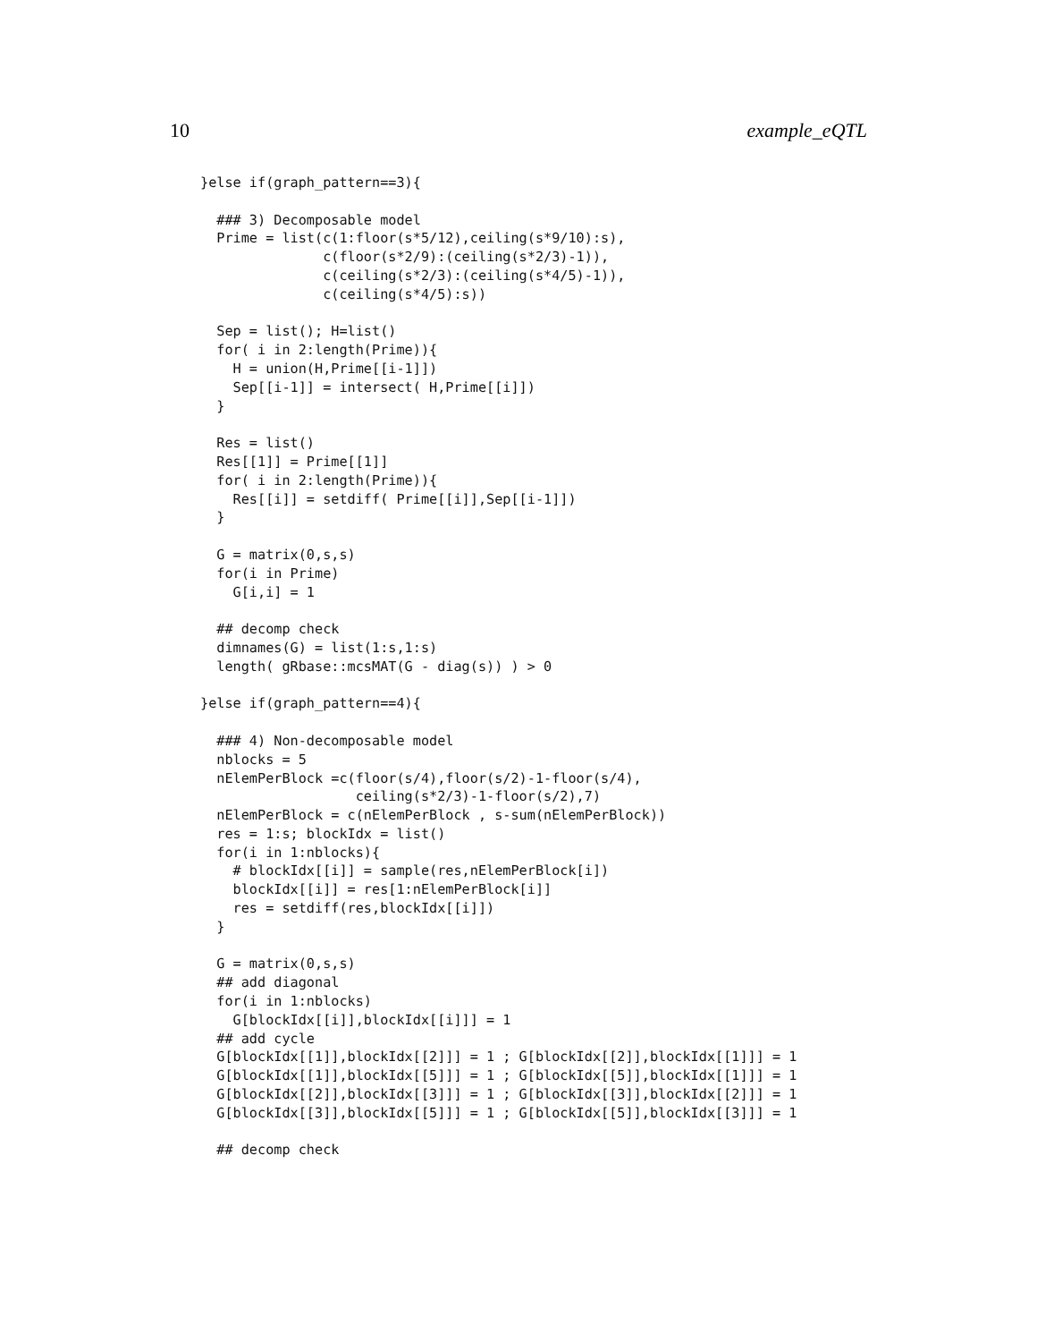10 example_eQTL
}else if(graph_pattern==3){

  ### 3) Decomposable model
  Prime = list(c(1:floor(s*5/12),ceiling(s*9/10):s),
               c(floor(s*2/9):(ceiling(s*2/3)-1)),
               c(ceiling(s*2/3):(ceiling(s*4/5)-1)),
               c(ceiling(s*4/5):s))

  Sep = list(); H=list()
  for( i in 2:length(Prime)){
    H = union(H,Prime[[i-1]])
    Sep[[i-1]] = intersect( H,Prime[[i]])
  }

  Res = list()
  Res[[1]] = Prime[[1]]
  for( i in 2:length(Prime)){
    Res[[i]] = setdiff( Prime[[i]],Sep[[i-1]])
  }

  G = matrix(0,s,s)
  for(i in Prime)
    G[i,i] = 1

  ## decomp check
  dimnames(G) = list(1:s,1:s)
  length( gRbase::mcsMAT(G - diag(s)) ) > 0

}else if(graph_pattern==4){

  ### 4) Non-decomposable model
  nblocks = 5
  nElemPerBlock =c(floor(s/4),floor(s/2)-1-floor(s/4),
                   ceiling(s*2/3)-1-floor(s/2),7)
  nElemPerBlock = c(nElemPerBlock , s-sum(nElemPerBlock))
  res = 1:s; blockIdx = list()
  for(i in 1:nblocks){
    # blockIdx[[i]] = sample(res,nElemPerBlock[i])
    blockIdx[[i]] = res[1:nElemPerBlock[i]]
    res = setdiff(res,blockIdx[[i]])
  }

  G = matrix(0,s,s)
  ## add diagonal
  for(i in 1:nblocks)
    G[blockIdx[[i]],blockIdx[[i]]] = 1
  ## add cycle
  G[blockIdx[[1]],blockIdx[[2]]] = 1 ; G[blockIdx[[2]],blockIdx[[1]]] = 1
  G[blockIdx[[1]],blockIdx[[5]]] = 1 ; G[blockIdx[[5]],blockIdx[[1]]] = 1
  G[blockIdx[[2]],blockIdx[[3]]] = 1 ; G[blockIdx[[3]],blockIdx[[2]]] = 1
  G[blockIdx[[3]],blockIdx[[5]]] = 1 ; G[blockIdx[[5]],blockIdx[[3]]] = 1

  ## decomp check